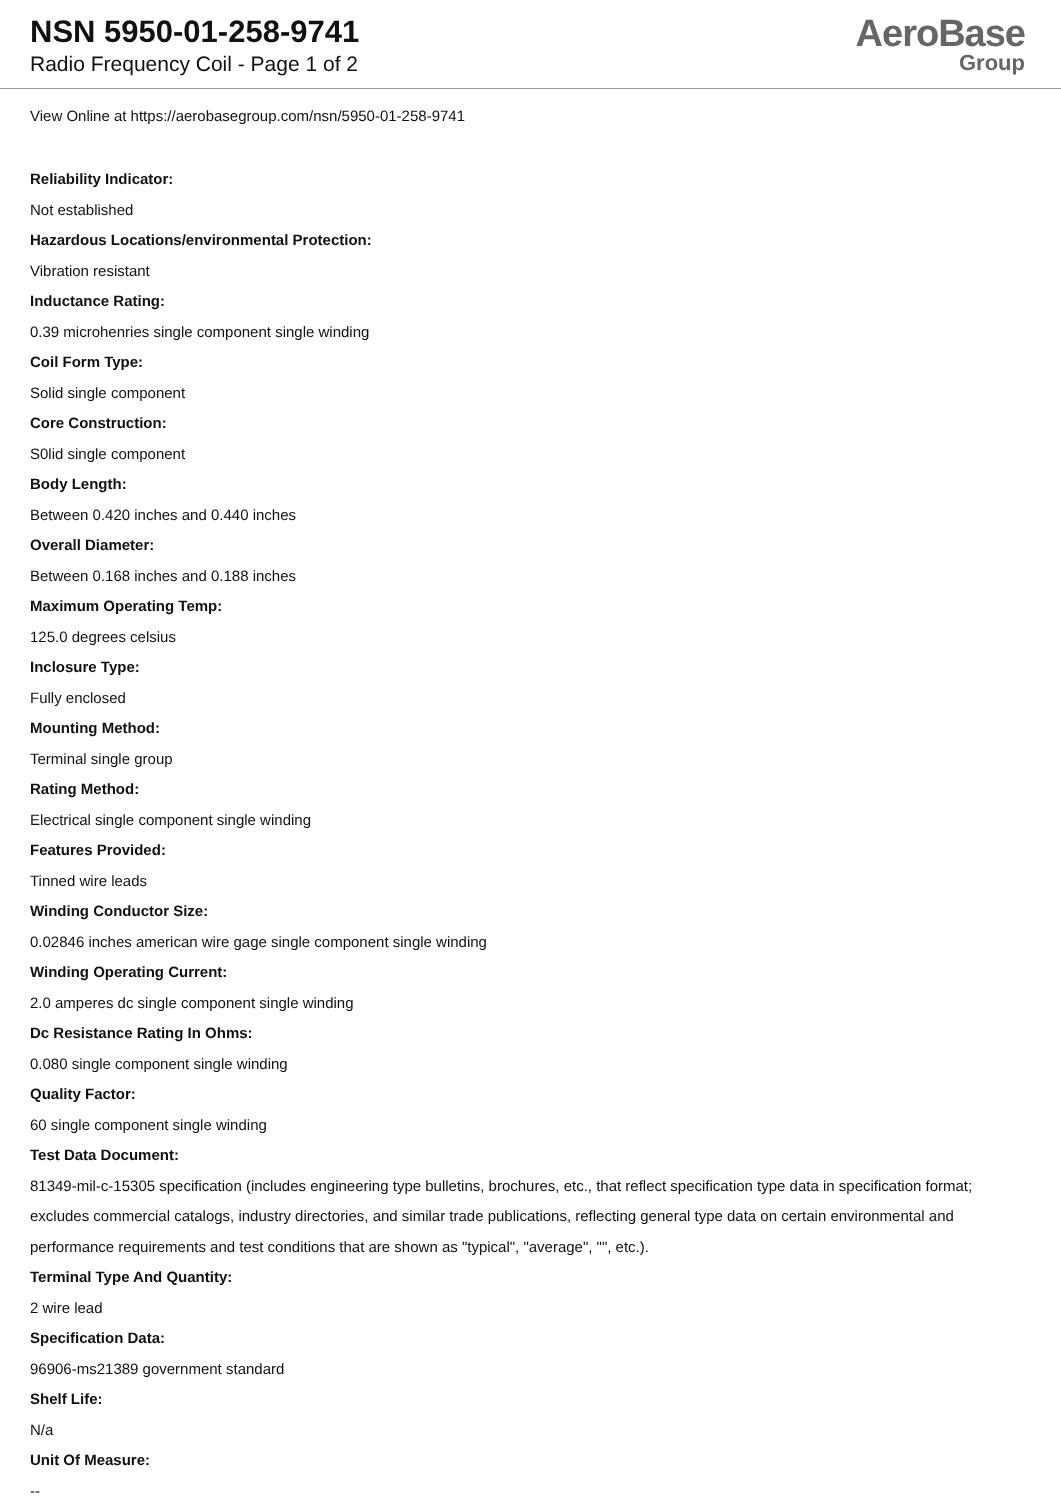NSN 5950-01-258-9741
Radio Frequency Coil - Page 1 of 2
AeroBase
Group
View Online at https://aerobasegroup.com/nsn/5950-01-258-9741
Reliability Indicator:
Not established
Hazardous Locations/environmental Protection:
Vibration resistant
Inductance Rating:
0.39 microhenries single component single winding
Coil Form Type:
Solid single component
Core Construction:
S0lid single component
Body Length:
Between 0.420 inches and 0.440 inches
Overall Diameter:
Between 0.168 inches and 0.188 inches
Maximum Operating Temp:
125.0 degrees celsius
Inclosure Type:
Fully enclosed
Mounting Method:
Terminal single group
Rating Method:
Electrical single component single winding
Features Provided:
Tinned wire leads
Winding Conductor Size:
0.02846 inches american wire gage single component single winding
Winding Operating Current:
2.0 amperes dc single component single winding
Dc Resistance Rating In Ohms:
0.080 single component single winding
Quality Factor:
60 single component single winding
Test Data Document:
81349-mil-c-15305 specification (includes engineering type bulletins, brochures, etc., that reflect specification type data in specification format; excludes commercial catalogs, industry directories, and similar trade publications, reflecting general type data on certain environmental and performance requirements and test conditions that are shown as "typical", "average", "", etc.).
Terminal Type And Quantity:
2 wire lead
Specification Data:
96906-ms21389 government standard
Shelf Life:
N/a
Unit Of Measure:
--